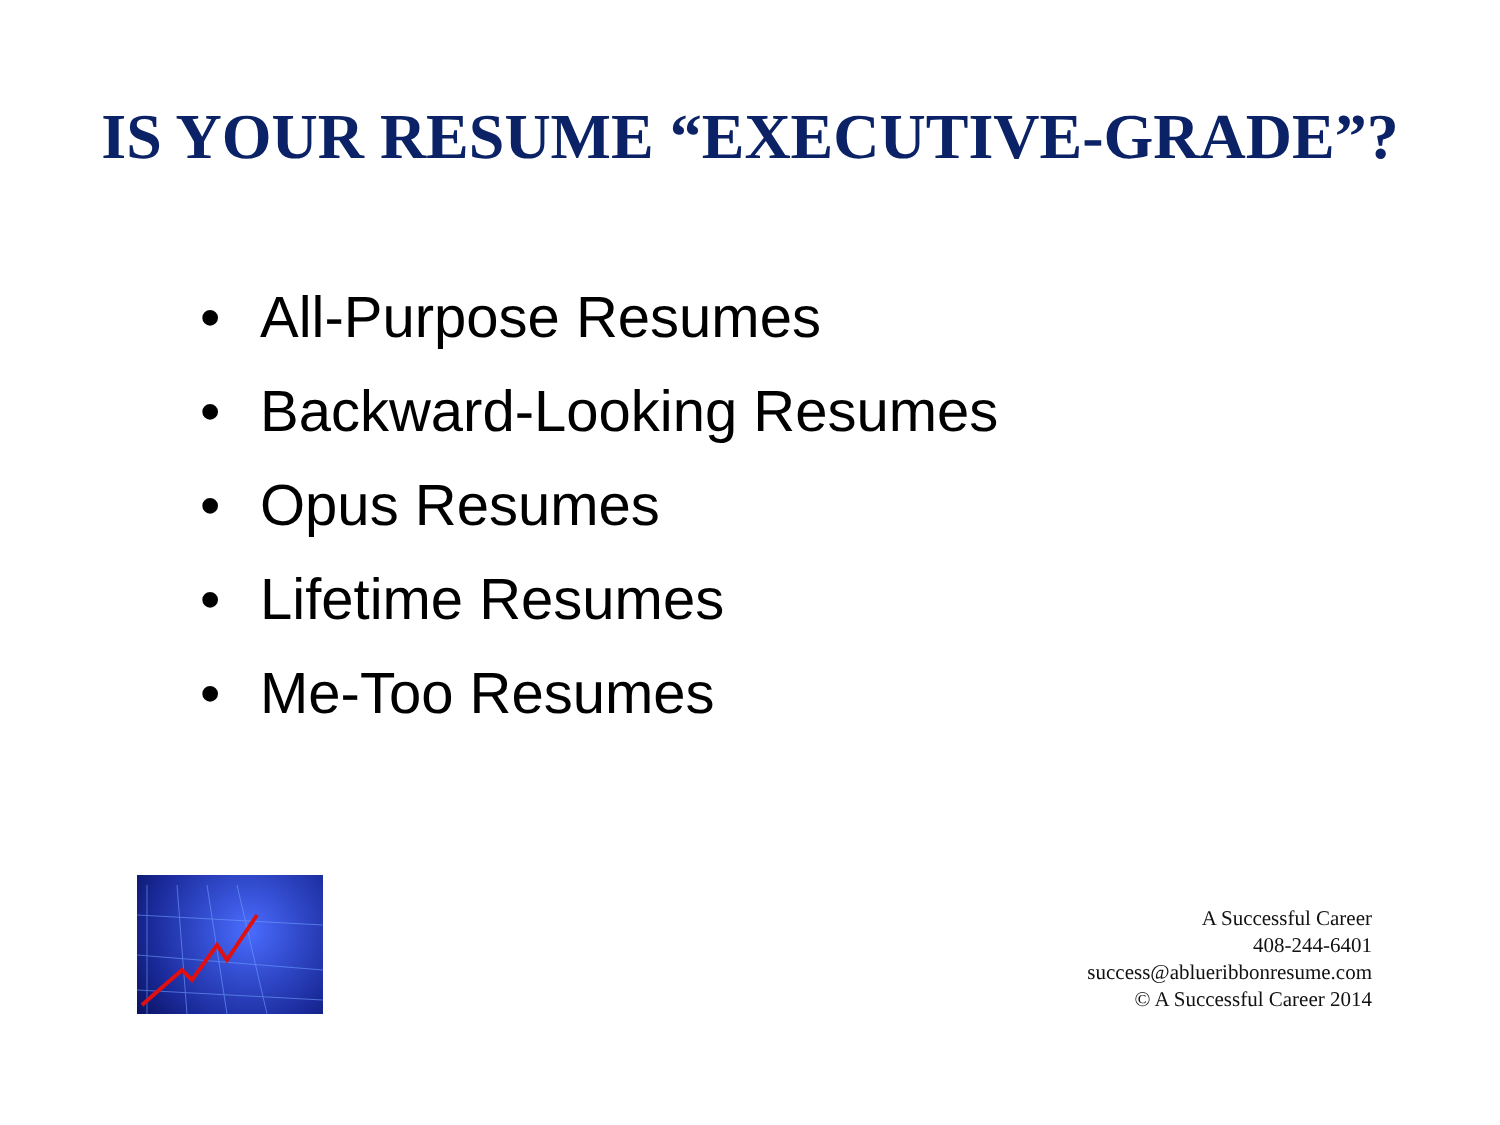IS YOUR RESUME “EXECUTIVE-GRADE”?
• All-Purpose Resumes
• Backward-Looking Resumes
• Opus Resumes
• Lifetime Resumes
• Me-Too Resumes
A Successful Career
408-244-6401
success@ablueribbonresume.com
© A Successful Career 2014